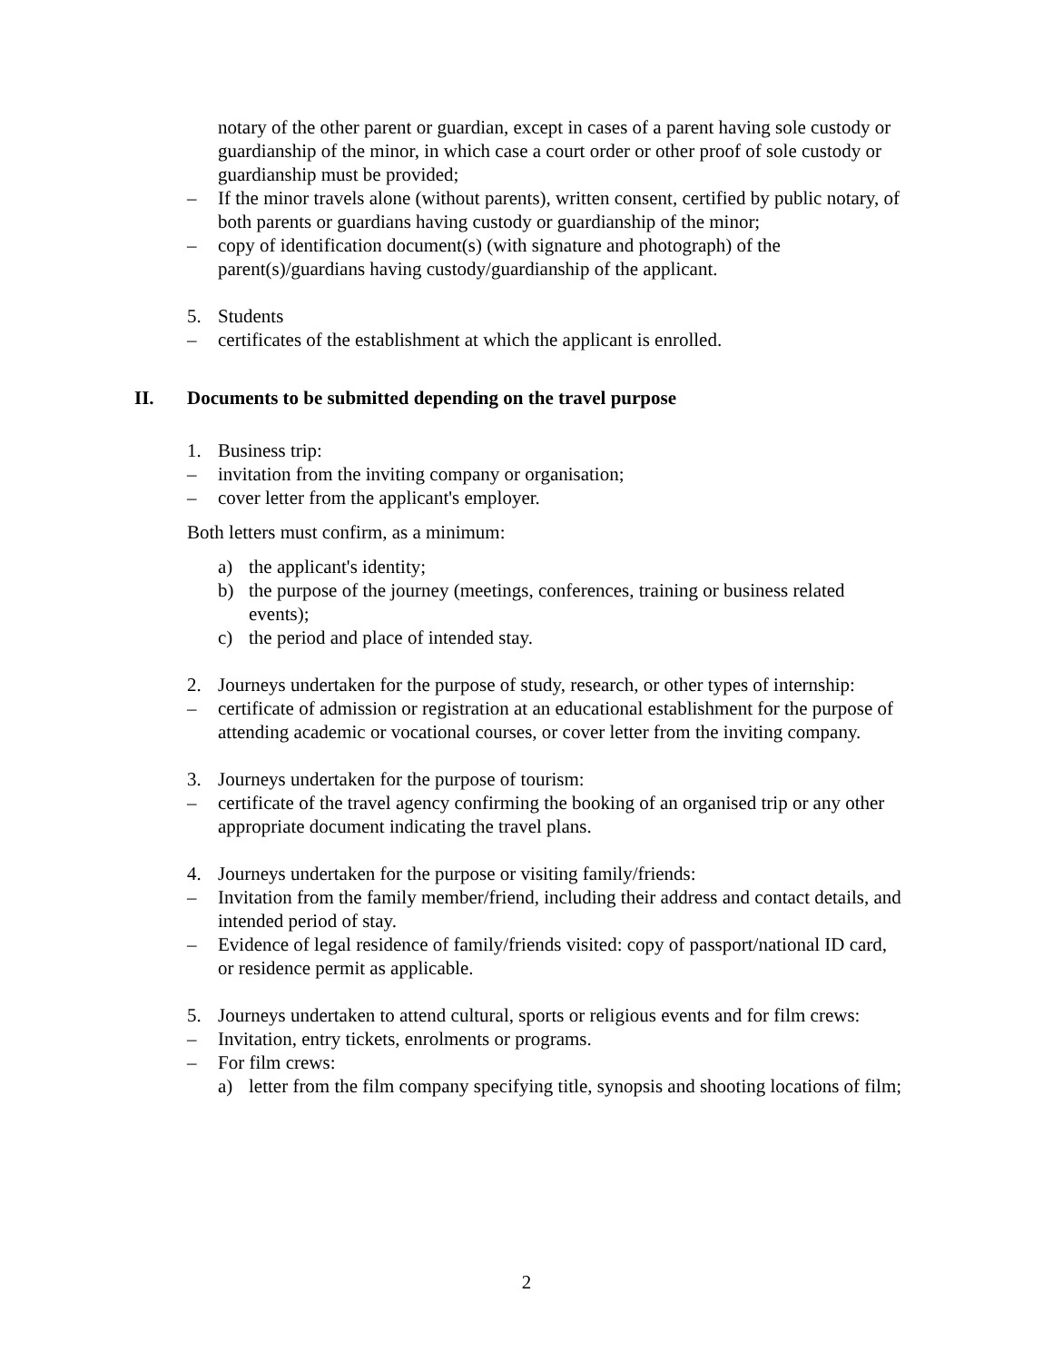notary of the other parent or guardian, except in cases of a parent having sole custody or guardianship of the minor, in which case a court order or other proof of sole custody or guardianship must be provided;
– If the minor travels alone (without parents), written consent, certified by public notary, of both parents or guardians having custody or guardianship of the minor;
– copy of identification document(s) (with signature and photograph) of the parent(s)/guardians having custody/guardianship of the applicant.
5. Students
– certificates of the establishment at which the applicant is enrolled.
II. Documents to be submitted depending on the travel purpose
1. Business trip:
– invitation from the inviting company or organisation;
– cover letter from the applicant's employer.
Both letters must confirm, as a minimum:
a) the applicant's identity;
b) the purpose of the journey (meetings, conferences, training or business related events);
c) the period and place of intended stay.
2. Journeys undertaken for the purpose of study, research, or other types of internship:
– certificate of admission or registration at an educational establishment for the purpose of attending academic or vocational courses, or cover letter from the inviting company.
3. Journeys undertaken for the purpose of tourism:
– certificate of the travel agency confirming the booking of an organised trip or any other appropriate document indicating the travel plans.
4. Journeys undertaken for the purpose or visiting family/friends:
– Invitation from the family member/friend, including their address and contact details, and intended period of stay.
– Evidence of legal residence of family/friends visited: copy of passport/national ID card, or residence permit as applicable.
5. Journeys undertaken to attend cultural, sports or religious events and for film crews:
– Invitation, entry tickets, enrolments or programs.
– For film crews:
a) letter from the film company specifying title, synopsis and shooting locations of film;
2